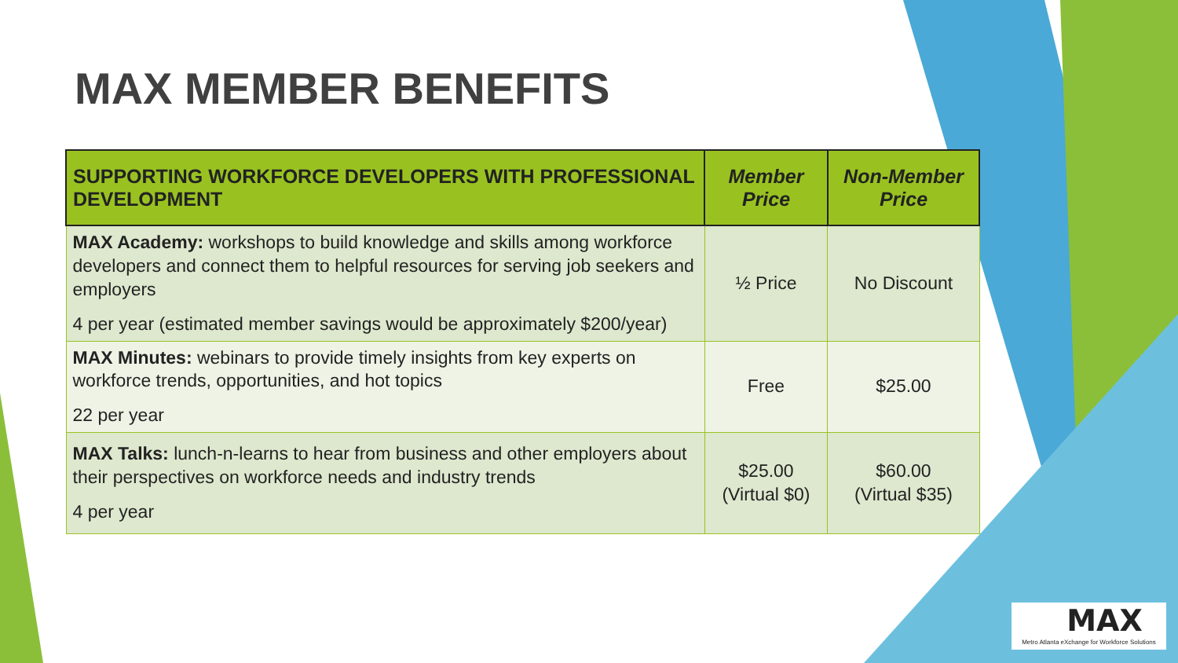MAX MEMBER BENEFITS
| SUPPORTING WORKFORCE DEVELOPERS WITH PROFESSIONAL DEVELOPMENT | Member Price | Non-Member Price |
| --- | --- | --- |
| MAX Academy: workshops to build knowledge and skills among workforce developers and connect them to helpful resources for serving job seekers and employers 4 per year (estimated member savings would be approximately $200/year) | ½ Price | No Discount |
| MAX Minutes: webinars to provide timely insights from key experts on workforce trends, opportunities, and hot topics 22 per year | Free | $25.00 |
| MAX Talks: lunch-n-learns to hear from business and other employers about their perspectives on workforce needs and industry trends 4 per year | $25.00 (Virtual $0) | $60.00 (Virtual $35) |
MAX
Metro Atlanta eXchange for Workforce Solutions